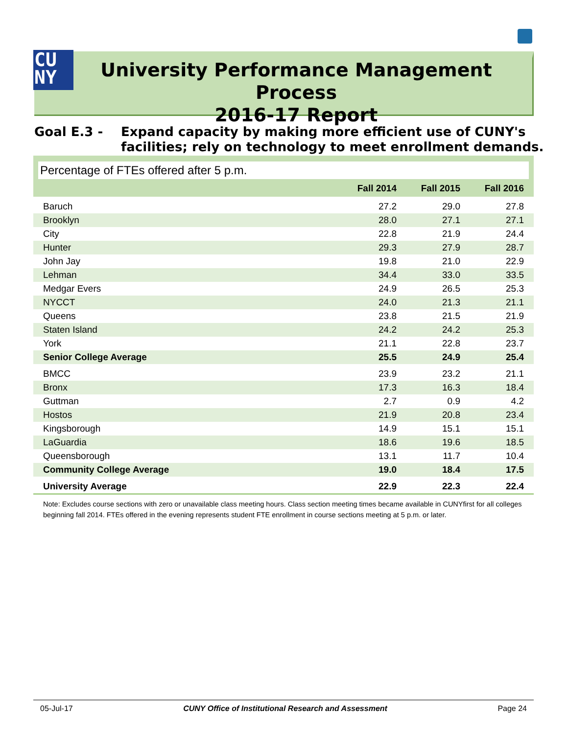CU
NY
University Performance Management Process
2016-17 Report
Goal E.3 - Expand capacity by making more efficient use of CUNY's
facilities; rely on technology to meet enrollment demands.
Percentage of FTEs offered after 5 p.m.
| | Fall 2014 | Fall 2015 | Fall 2016 |
| --- | --- | --- | --- |
| Baruch | 27.2 | 29.0 | 27.8 |
| Brooklyn | 28.0 | 27.1 | 27.1 |
| City | 22.8 | 21.9 | 24.4 |
| Hunter | 29.3 | 27.9 | 28.7 |
| John Jay | 19.8 | 21.0 | 22.9 |
| Lehman | 34.4 | 33.0 | 33.5 |
| Medgar Evers | 24.9 | 26.5 | 25.3 |
| NYCCT | 24.0 | 21.3 | 21.1 |
| Queens | 23.8 | 21.5 | 21.9 |
| Staten Island | 24.2 | 24.2 | 25.3 |
| York | 21.1 | 22.8 | 23.7 |
| Senior College Average | 25.5 | 24.9 | 25.4 |
| BMCC | 23.9 | 23.2 | 21.1 |
| Bronx | 17.3 | 16.3 | 18.4 |
| Guttman | 2.7 | 0.9 | 4.2 |
| Hostos | 21.9 | 20.8 | 23.4 |
| Kingsborough | 14.9 | 15.1 | 15.1 |
| LaGuardia | 18.6 | 19.6 | 18.5 |
| Queensborough | 13.1 | 11.7 | 10.4 |
| Community College Average | 19.0 | 18.4 | 17.5 |
| University Average | 22.9 | 22.3 | 22.4 |
Note: Excludes course sections with zero or unavailable class meeting hours. Class section meeting times became available in CUNYfirst for all colleges beginning fall 2014. FTEs offered in the evening represents student FTE enrollment in course sections meeting at 5 p.m. or later.
05-Jul-17 CUNY Office of Institutional Research and Assessment Page 24